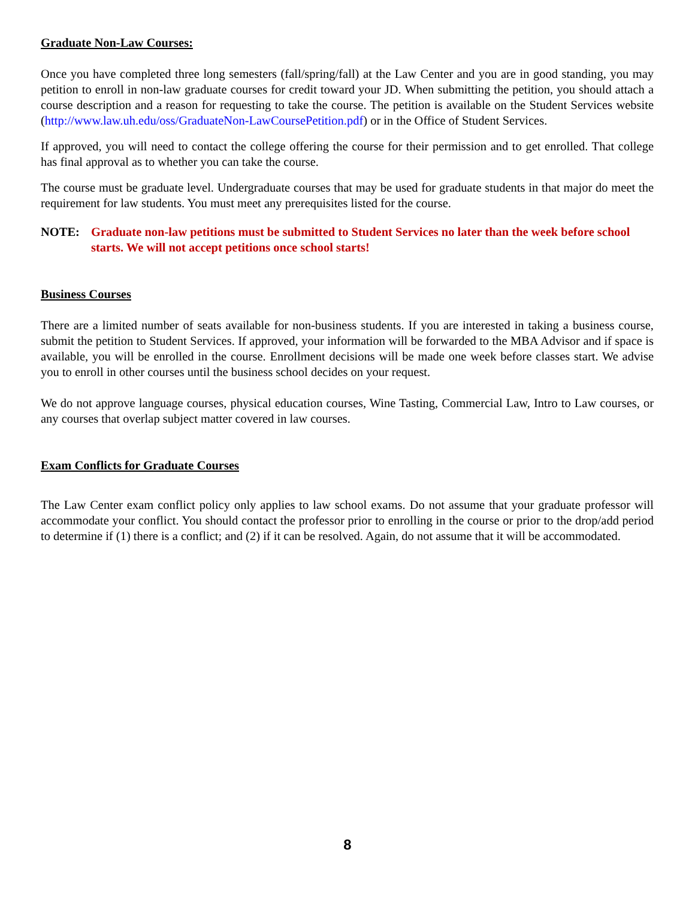Graduate Non-Law Courses:
Once you have completed three long semesters (fall/spring/fall) at the Law Center and you are in good standing, you may petition to enroll in non-law graduate courses for credit toward your JD. When submitting the petition, you should attach a course description and a reason for requesting to take the course. The petition is available on the Student Services website (http://www.law.uh.edu/oss/GraduateNon-LawCoursePetition.pdf) or in the Office of Student Services.
If approved, you will need to contact the college offering the course for their permission and to get enrolled. That college has final approval as to whether you can take the course.
The course must be graduate level. Undergraduate courses that may be used for graduate students in that major do meet the requirement for law students. You must meet any prerequisites listed for the course.
NOTE: Graduate non-law petitions must be submitted to Student Services no later than the week before school starts. We will not accept petitions once school starts!
Business Courses
There are a limited number of seats available for non-business students. If you are interested in taking a business course, submit the petition to Student Services. If approved, your information will be forwarded to the MBA Advisor and if space is available, you will be enrolled in the course. Enrollment decisions will be made one week before classes start. We advise you to enroll in other courses until the business school decides on your request.
We do not approve language courses, physical education courses, Wine Tasting, Commercial Law, Intro to Law courses, or any courses that overlap subject matter covered in law courses.
Exam Conflicts for Graduate Courses
The Law Center exam conflict policy only applies to law school exams. Do not assume that your graduate professor will accommodate your conflict. You should contact the professor prior to enrolling in the course or prior to the drop/add period to determine if (1) there is a conflict; and (2) if it can be resolved. Again, do not assume that it will be accommodated.
8